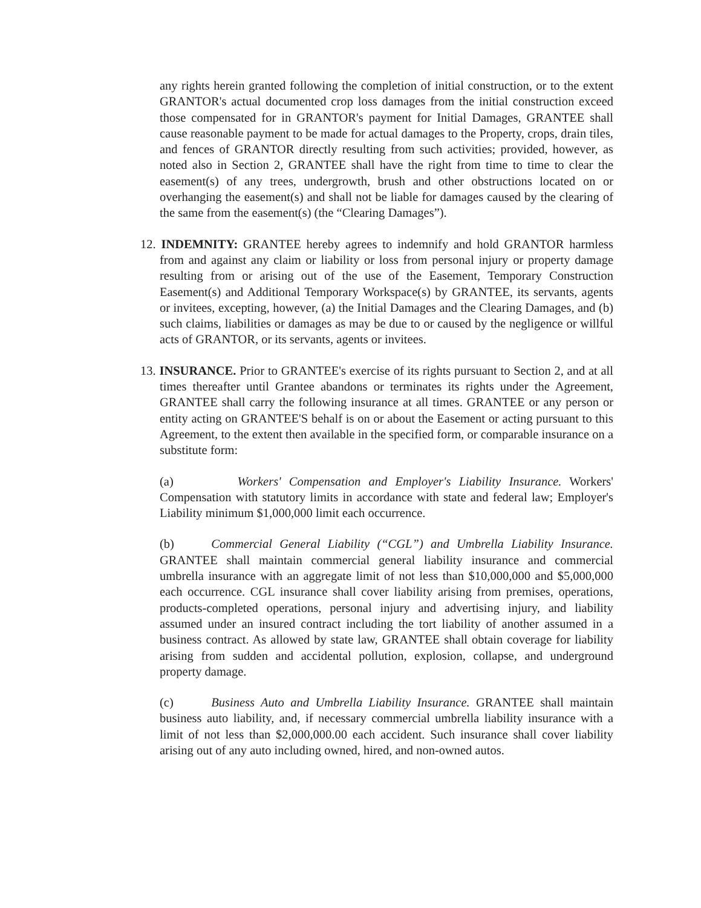any rights herein granted following the completion of initial construction, or to the extent GRANTOR's actual documented crop loss damages from the initial construction exceed those compensated for in GRANTOR's payment for Initial Damages, GRANTEE shall cause reasonable payment to be made for actual damages to the Property, crops, drain tiles, and fences of GRANTOR directly resulting from such activities; provided, however, as noted also in Section 2, GRANTEE shall have the right from time to time to clear the easement(s) of any trees, undergrowth, brush and other obstructions located on or overhanging the easement(s) and shall not be liable for damages caused by the clearing of the same from the easement(s) (the “Clearing Damages”).
12. INDEMNITY: GRANTEE hereby agrees to indemnify and hold GRANTOR harmless from and against any claim or liability or loss from personal injury or property damage resulting from or arising out of the use of the Easement, Temporary Construction Easement(s) and Additional Temporary Workspace(s) by GRANTEE, its servants, agents or invitees, excepting, however, (a) the Initial Damages and the Clearing Damages, and (b) such claims, liabilities or damages as may be due to or caused by the negligence or willful acts of GRANTOR, or its servants, agents or invitees.
13. INSURANCE. Prior to GRANTEE's exercise of its rights pursuant to Section 2, and at all times thereafter until Grantee abandons or terminates its rights under the Agreement, GRANTEE shall carry the following insurance at all times. GRANTEE or any person or entity acting on GRANTEE'S behalf is on or about the Easement or acting pursuant to this Agreement, to the extent then available in the specified form, or comparable insurance on a substitute form:
(a) Workers' Compensation and Employer's Liability Insurance. Workers' Compensation with statutory limits in accordance with state and federal law; Employer's Liability minimum $1,000,000 limit each occurrence.
(b) Commercial General Liability (“CGL”) and Umbrella Liability Insurance. GRANTEE shall maintain commercial general liability insurance and commercial umbrella insurance with an aggregate limit of not less than $10,000,000 and $5,000,000 each occurrence. CGL insurance shall cover liability arising from premises, operations, products-completed operations, personal injury and advertising injury, and liability assumed under an insured contract including the tort liability of another assumed in a business contract. As allowed by state law, GRANTEE shall obtain coverage for liability arising from sudden and accidental pollution, explosion, collapse, and underground property damage.
(c) Business Auto and Umbrella Liability Insurance. GRANTEE shall maintain business auto liability, and, if necessary commercial umbrella liability insurance with a limit of not less than $2,000,000.00 each accident. Such insurance shall cover liability arising out of any auto including owned, hired, and non-owned autos.